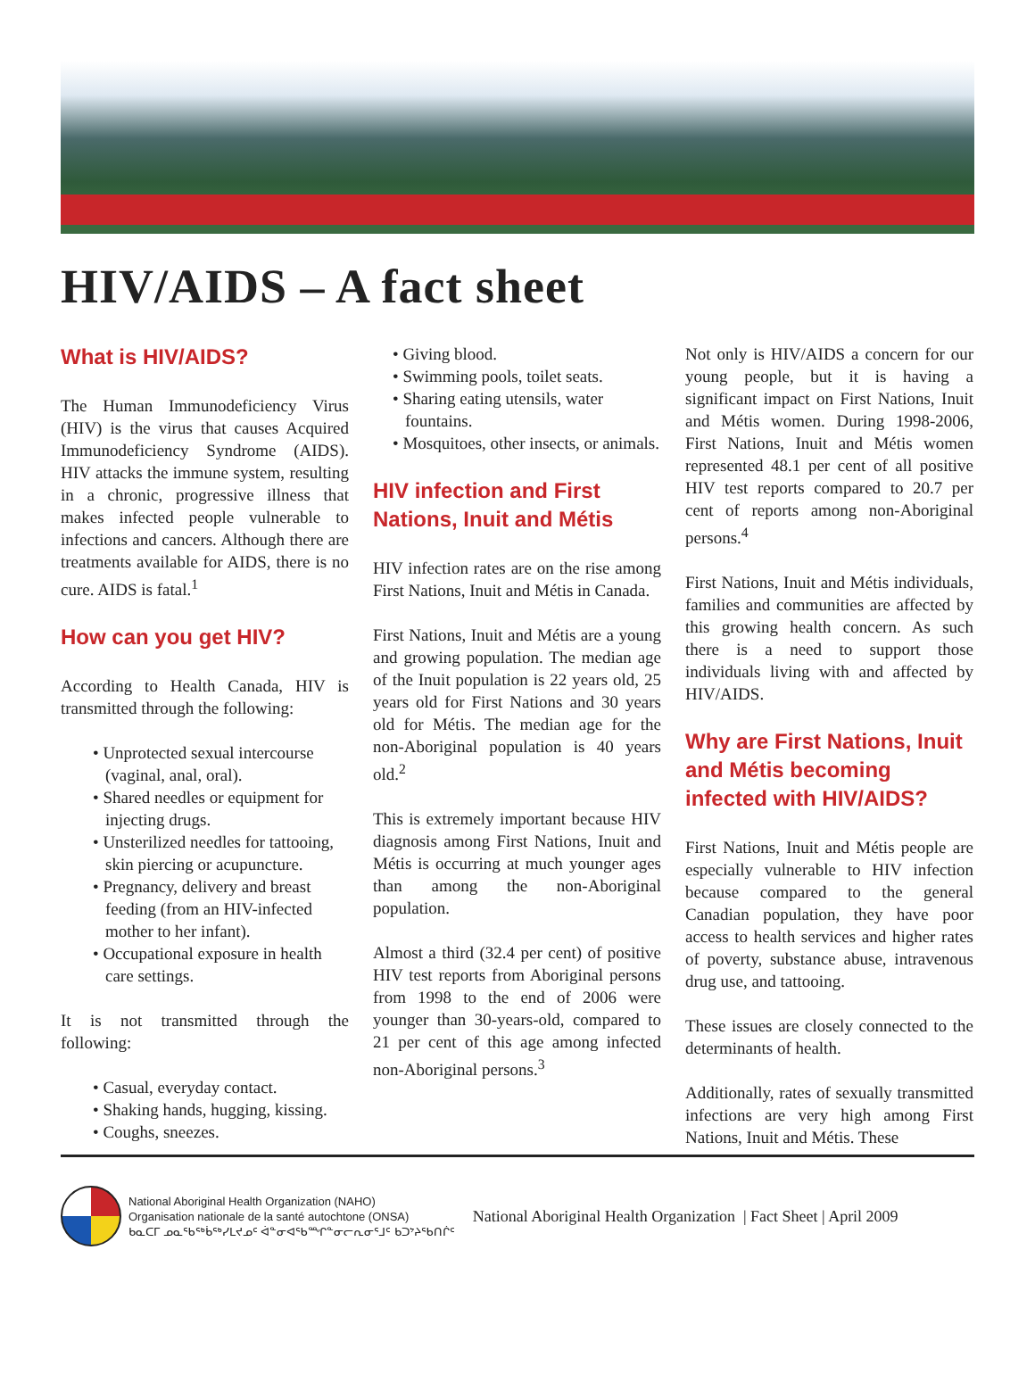HIV/AIDS – A fact sheet
What is HIV/AIDS?
The Human Immunodeficiency Virus (HIV) is the virus that causes Acquired Immunodeficiency Syndrome (AIDS). HIV attacks the immune system, resulting in a chronic, progressive illness that makes infected people vulnerable to infections and cancers. Although there are treatments available for AIDS, there is no cure. AIDS is fatal.<sup>1</sup>
How can you get HIV?
According to Health Canada, HIV is transmitted through the following:
• Unprotected sexual intercourse (vaginal, anal, oral).
• Shared needles or equipment for injecting drugs.
• Unsterilized needles for tattooing, skin piercing or acupuncture.
• Pregnancy, delivery and breast feeding (from an HIV-infected mother to her infant).
• Occupational exposure in health care settings.
It is not transmitted through the following:
• Casual, everyday contact.
• Shaking hands, hugging, kissing.
• Coughs, sneezes.
• Giving blood.
• Swimming pools, toilet seats.
• Sharing eating utensils, water fountains.
• Mosquitoes, other insects, or animals.
HIV infection and First Nations, Inuit and Métis
HIV infection rates are on the rise among First Nations, Inuit and Métis in Canada.
First Nations, Inuit and Métis are a young and growing population. The median age of the Inuit population is 22 years old, 25 years old for First Nations and 30 years old for Métis. The median age for the non-Aboriginal population is 40 years old.<sup>2</sup>
This is extremely important because HIV diagnosis among First Nations, Inuit and Métis is occurring at much younger ages than among the non-Aboriginal population.
Almost a third (32.4 per cent) of positive HIV test reports from Aboriginal persons from 1998 to the end of 2006 were younger than 30-years-old, compared to 21 per cent of this age among infected non-Aboriginal persons.<sup>3</sup>
Not only is HIV/AIDS a concern for our young people, but it is having a significant impact on First Nations, Inuit and Métis women. During 1998-2006, First Nations, Inuit and Métis women represented 48.1 per cent of all positive HIV test reports compared to 20.7 per cent of reports among non-Aboriginal persons.<sup>4</sup>
First Nations, Inuit and Métis individuals, families and communities are affected by this growing health concern. As such there is a need to support those individuals living with and affected by HIV/AIDS.
Why are First Nations, Inuit and Métis becoming infected with HIV/AIDS?
First Nations, Inuit and Métis people are especially vulnerable to HIV infection because compared to the general Canadian population, they have poor access to health services and higher rates of poverty, substance abuse, intravenous drug use, and tattooing.
These issues are closely connected to the determinants of health.
Additionally, rates of sexually transmitted infections are very high among First Nations, Inuit and Métis. These
National Aboriginal Health Organization (NAHO)
Organisation nationale de la santé autochtone (ONSA)
ᑲᓇᑕᒥ ᓄᓇᖃᖅᑳᖅᓯᒪᔪᓄᑦ ᐋᓐᓂᐊᖃᙱᓐᓂᓕᕆᓂᕐᒧᑦ ᑲᑐᔾᔨᖃᑎᒌᑦ
National Aboriginal Health Organization | Fact Sheet | April 2009